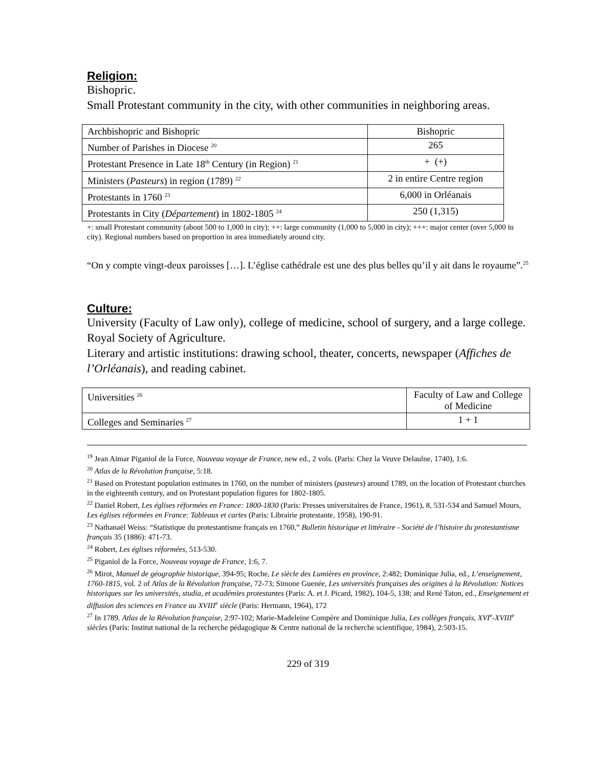Religion:
Bishopric.
Small Protestant community in the city, with other communities in neighboring areas.
| Archbishopric and Bishopric | Bishopric |
| Number of Parishes in Diocese <sup>20</sup> | 265 |
| Protestant Presence in Late 18<sup>th</sup> Century (in Region) <sup>21</sup> | + (+) |
| Ministers ( Pasteurs ) in region (1789) <sup>22</sup> | 2 in entire Centre region |
| Protestants in 1760 <sup>23</sup> | 6,000 in Orléanais |
| Protestants in City ( Département ) in 1802-1805 <sup>24</sup> | 250 (1,315) |
+: small Protestant community (about 500 to 1,000 in city); ++: large community (1,000 to 5,000 in city); +++: major center (over 5,000 in city). Regional numbers based on proportion in area immediately around city.
“On y compte vingt-deux paroisses […]. L’église cathédrale est une des plus belles qu’il y ait dans le royaume”.<sup>25</sup>
Culture:
University (Faculty of Law only), college of medicine, school of surgery, and a large college. Royal Society of Agriculture.
Literary and artistic institutions: drawing school, theater, concerts, newspaper (Affiches de l’Orléanais), and reading cabinet.
| Universities <sup>26</sup> | Faculty of Law and College of Medicine |
| Colleges and Seminaries <sup>27</sup> | 1 + 1 |
<sup>19</sup> Jean Aimar Piganiol de la Force, Nouveau voyage de France, new ed., 2 vols. (Paris: Chez la Veuve Delaulne, 1740), 1:6.
<sup>20</sup> Atlas de la Révolution française, 5:18.
<sup>21</sup> Based on Protestant population estimates in 1760, on the number of ministers (pasteurs) around 1789, on the location of Protestant churches in the eighteenth century, and on Protestant population figures for 1802-1805.
<sup>22</sup> Daniel Robert, Les églises réformées en France: 1800-1830 (Paris: Presses universitaires de France, 1961), 8, 531-534 and Samuel Mours, Les églises réformées en France: Tableaux et cartes (Paris: Librairie protestante, 1958), 190-91.
<sup>23</sup> Nathanaël Weiss: “Statistique du protestantisme français en 1760,” Bulletin historique et littéraire - Société de l’histoire du protestantisme français 35 (1886): 471-73.
<sup>24</sup> Robert, Les églises réformées, 513-530.
<sup>25</sup> Piganiol de la Force, Nouveau voyage de France, 1:6, 7.
<sup>26</sup> Mirot, Manuel de géographie historique, 394-95; Roche, Le siècle des Lumières en province, 2:482; Dominique Julia, ed., L’enseignement, 1760-1815, vol. 2 of Atlas de la Révolution française, 72-73; Simone Guenée, Les universités françaises des origines à la Révolution: Notices historiques sur les universités, studia, et académies protestantes (Paris: A. et J. Picard, 1982), 104-5, 138; and René Taton, ed., Enseignement et diffusion des sciences en France au XVIII<sup>e</sup> siècle (Paris: Hermann, 1964), 172
<sup>27</sup> In 1789. Atlas de la Révolution française, 2:97-102; Marie-Madeleine Compère and Dominique Julia, Les collèges français, XVI<sup>e</sup>-XVIII<sup>e</sup> siècles (Paris: Institut national de la recherche pédagogique & Centre national de la recherche scientifique, 1984), 2:503-15.
229 of 319